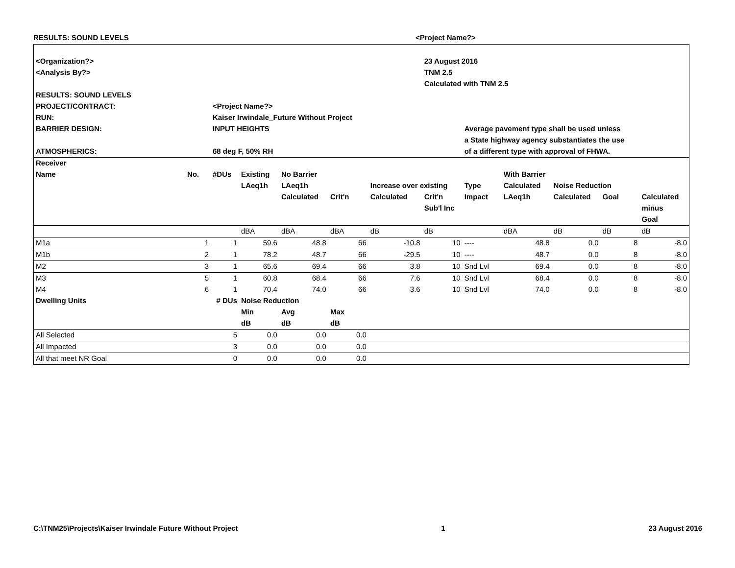RESULTS: SOUND LEVELS <Project Name?>
| <Organization?> | | | | | | | 23 August 2016 | | | | | |
| <Analysis By?> | | | | | | | TNM 2.5 | | | | | |
| | | | | | | | Calculated with TNM 2.5 | | | | | |
| RESULTS: SOUND LEVELS | | | | | | | | | | | | |
| PROJECT/CONTRACT: | | <Project Name?> | | | | | | | | | | |
| RUN: | | Kaiser Irwindale_Future Without Project | | | | | | | | | | |
| BARRIER DESIGN: | | INPUT HEIGHTS | | | | | | Average pavement type shall be used unless | | | | |
| | | | | | | | | a State highway agency substantiates the use | | | | |
| ATMOSPHERICS: | | 68 deg F, 50% RH | | | | | | of a different type with approval of FHWA. | | | | |
| Receiver | | | | | | | | | | | | |
| Name | No. | #DUs | Existing | No Barrier | | | | | With Barrier | | | |
| | | | LAeq1h | LAeq1h | | Increase over existing | | Type | Calculated | Noise Reduction | | |
| | | | | Calculated | Crit'n | Calculated | Crit'n | Impact | LAeq1h | Calculated | Goal | Calculated |
| | | | | | | | Sub'l Inc | | | | | minus |
| | | | | | | | | | | | | Goal |
| | | | dBA | dBA | dBA | dB | dB | | dBA | dB | dB | dB |
| M1a | 1 | 1 | 59.6 | 48.8 | 66 | -10.8 | 10 | ---- | 48.8 | 0.0 | 8 | -8.0 |
| M1b | 2 | 1 | 78.2 | 48.7 | 66 | -29.5 | 10 | ---- | 48.7 | 0.0 | 8 | -8.0 |
| M2 | 3 | 1 | 65.6 | 69.4 | 66 | 3.8 | 10 | Snd Lvl | 69.4 | 0.0 | 8 | -8.0 |
| M3 | 5 | 1 | 60.8 | 68.4 | 66 | 7.6 | 10 | Snd Lvl | 68.4 | 0.0 | 8 | -8.0 |
| M4 | 6 | 1 | 70.4 | 74.0 | 66 | 3.6 | 10 | Snd Lvl | 74.0 | 0.0 | 8 | -8.0 |
| Dwelling Units | | # DUs | Noise Reduction | | | | | | | | | |
| | | | Min | Avg | Max | | | | | | | |
| | | | dB | dB | dB | | | | | | | |
| All Selected | | 5 | 0.0 | 0.0 | 0.0 | | | | | | | |
| All Impacted | | 3 | 0.0 | 0.0 | 0.0 | | | | | | | |
| All that meet NR Goal | | 0 | 0.0 | 0.0 | 0.0 | | | | | | | |
C:\TNM25\Projects\Kaiser Irwindale Future Without Project 1 23 August 2016